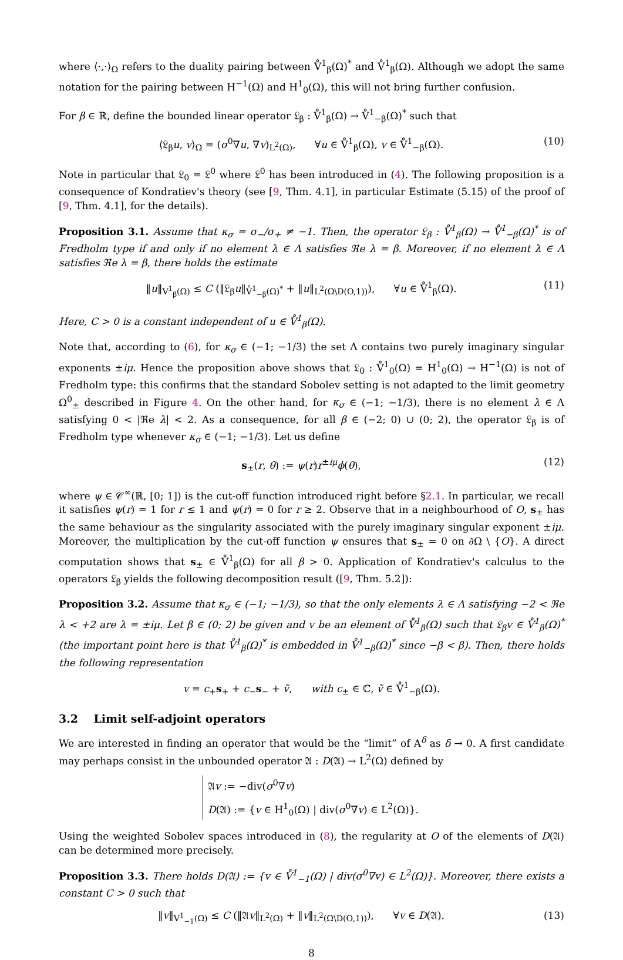where ⟨·,·⟩<sub>Ω</sub> refers to the duality pairing between V̊<sup>1</sup><sub>β</sub>(Ω)<sup>*</sup> and V̊<sup>1</sup><sub>β</sub>(Ω). Although we adopt the same notation for the pairing between H<sup>−1</sup>(Ω) and H<sup>1</sup><sub>0</sub>(Ω), this will not bring further confusion.
For β ∈ ℝ, define the bounded linear operator 𝔏<sub>β</sub> : V̊<sup>1</sup><sub>β</sub>(Ω) → V̊<sup>1</sup><sub>−β</sub>(Ω)<sup>*</sup> such that
⟨𝔏<sub>β</sub>u, v⟩<sub>Ω</sub> = (σ<sup>0</sup>∇u, ∇v)<sub>L<sup>2</sup>(Ω)</sub>, ∀u ∈ V̊<sup>1</sup><sub>β</sub>(Ω), v ∈ V̊<sup>1</sup><sub>−β</sub>(Ω). (10)
Note in particular that 𝔏<sub>0</sub> = 𝔏<sup>0</sup> where 𝔏<sup>0</sup> has been introduced in (4). The following proposition is a consequence of Kondratiev's theory (see [9, Thm. 4.1], in particular Estimate (5.15) of the proof of [9, Thm. 4.1], for the details).
Proposition 3.1. Assume that κ<sub>σ</sub> = σ<sub>−</sub>/σ<sub>+</sub> ≠ −1. Then, the operator 𝔏<sub>β</sub> : V̊<sup>1</sup><sub>β</sub>(Ω) → V̊<sup>1</sup><sub>−β</sub>(Ω)<sup>*</sup> is of Fredholm type if and only if no element λ ∈ Λ satisfies ℜe λ = β. Moreover, if no element λ ∈ Λ satisfies ℜe λ = β, there holds the estimate
‖u‖<sub>V<sup>1</sup><sub>β</sub>(Ω)</sub> ≤ C (‖𝔏<sub>β</sub>u‖<sub>V̊<sup>1</sup><sub>−β</sub>(Ω)<sup>*</sup></sub> + ‖u‖<sub>L<sup>2</sup>(Ω\D(O,1))</sub>), ∀u ∈ V̊<sup>1</sup><sub>β</sub>(Ω). (11)
Here, C > 0 is a constant independent of u ∈ V̊<sup>1</sup><sub>β</sub>(Ω).
Note that, according to (6), for κ<sub>σ</sub> ∈ (−1; −1/3) the set Λ contains two purely imaginary singular exponents ±iμ. Hence the proposition above shows that 𝔏<sub>0</sub> : V̊<sup>1</sup><sub>0</sub>(Ω) = H<sup>1</sup><sub>0</sub>(Ω) → H<sup>−1</sup>(Ω) is not of Fredholm type: this confirms that the standard Sobolev setting is not adapted to the limit geometry Ω<sup>0</sup><sub>±</sub> described in Figure 4. On the other hand, for κ<sub>σ</sub> ∈ (−1; −1/3), there is no element λ ∈ Λ satisfying 0 < |ℜe λ| < 2. As a consequence, for all β ∈ (−2; 0) ∪ (0; 2), the operator 𝔏<sub>β</sub> is of Fredholm type whenever κ<sub>σ</sub> ∈ (−1; −1/3). Let us define
s<sub>±</sub>(r, θ) := ψ(r)r<sup>±iμ</sup>ϕ(θ), (12)
where ψ ∈ 𝒞<sup>∞</sup>(ℝ, [0; 1]) is the cut-off function introduced right before §2.1. In particular, we recall it satisfies ψ(r) = 1 for r ≤ 1 and ψ(r) = 0 for r ≥ 2. Observe that in a neighbourhood of O, s<sub>±</sub> has the same behaviour as the singularity associated with the purely imaginary singular exponent ±iμ. Moreover, the multiplication by the cut-off function ψ ensures that s<sub>±</sub> = 0 on ∂Ω \ {O}. A direct computation shows that s<sub>±</sub> ∈ V̊<sup>1</sup><sub>β</sub>(Ω) for all β > 0. Application of Kondratiev's calculus to the operators 𝔏<sub>β</sub> yields the following decomposition result ([9, Thm. 5.2]):
Proposition 3.2. Assume that κ<sub>σ</sub> ∈ (−1; −1/3), so that the only elements λ ∈ Λ satisfying −2 < ℜe λ < +2 are λ = ±iμ. Let β ∈ (0; 2) be given and v be an element of V̊<sup>1</sup><sub>β</sub>(Ω) such that 𝔏<sub>β</sub>v ∈ V̊<sup>1</sup><sub>β</sub>(Ω)<sup>*</sup> (the important point here is that V̊<sup>1</sup><sub>β</sub>(Ω)<sup>*</sup> is embedded in V̊<sup>1</sup><sub>−β</sub>(Ω)<sup>*</sup> since −β < β). Then, there holds the following representation
v = c<sub>+</sub>s<sub>+</sub> + c<sub>−</sub>s<sub>−</sub> + ṽ, with c<sub>±</sub> ∈ ℂ, ṽ ∈ V̊<sup>1</sup><sub>−β</sub>(Ω).
3.2 Limit self-adjoint operators
We are interested in finding an operator that would be the “limit” of A<sup>δ</sup> as δ → 0. A first candidate may perhaps consist in the unbounded operator 𝔄 : D(𝔄) → L<sup>2</sup>(Ω) defined by
𝔄v := −div(σ<sup>0</sup>∇v)
D(𝔄) := {v ∈ H<sup>1</sup><sub>0</sub>(Ω) | div(σ<sup>0</sup>∇v) ∈ L<sup>2</sup>(Ω)}.
Using the weighted Sobolev spaces introduced in (8), the regularity at O of the elements of D(𝔄) can be determined more precisely.
Proposition 3.3. There holds D(𝔄) := {v ∈ V̊<sup>1</sup><sub>−1</sub>(Ω) | div(σ<sup>0</sup>∇v) ∈ L<sup>2</sup>(Ω)}. Moreover, there exists a constant C > 0 such that
‖v‖<sub>V<sup>1</sup><sub>−1</sub>(Ω)</sub> ≤ C (‖𝔄v‖<sub>L<sup>2</sup>(Ω)</sub> + ‖v‖<sub>L<sup>2</sup>(Ω\D(O,1))</sub>), ∀v ∈ D(𝔄). (13)
8